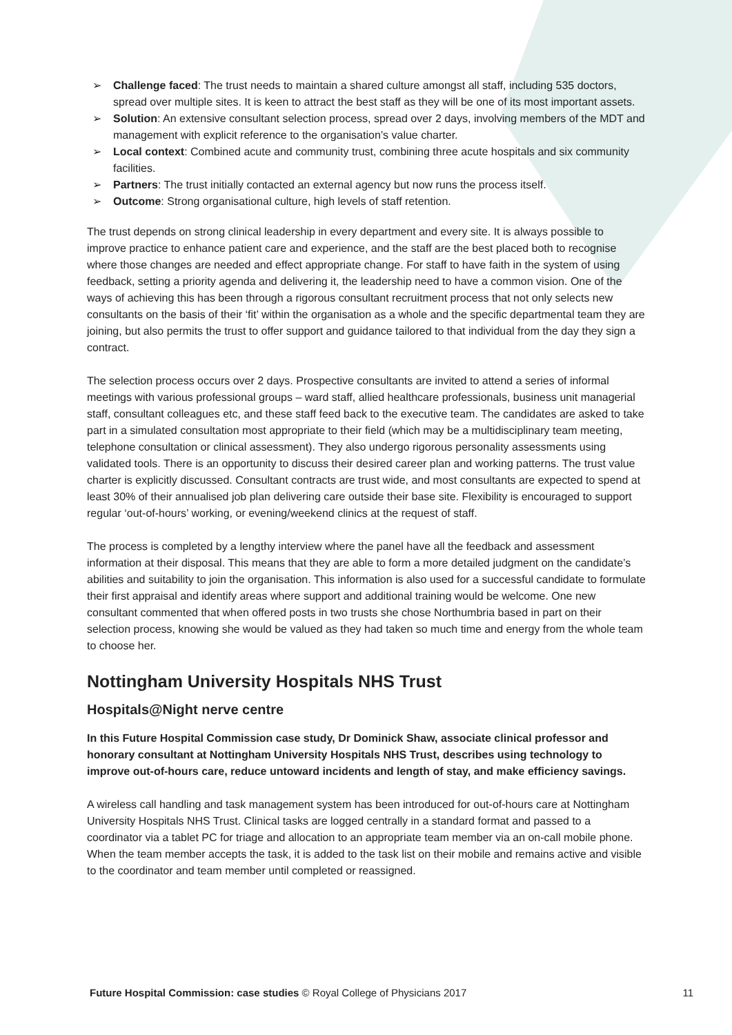➢ Challenge faced: The trust needs to maintain a shared culture amongst all staff, including 535 doctors, spread over multiple sites. It is keen to attract the best staff as they will be one of its most important assets.
➢ Solution: An extensive consultant selection process, spread over 2 days, involving members of the MDT and management with explicit reference to the organisation’s value charter.
➢ Local context: Combined acute and community trust, combining three acute hospitals and six community facilities.
➢ Partners: The trust initially contacted an external agency but now runs the process itself.
➢ Outcome: Strong organisational culture, high levels of staff retention.
The trust depends on strong clinical leadership in every department and every site. It is always possible to improve practice to enhance patient care and experience, and the staff are the best placed both to recognise where those changes are needed and effect appropriate change. For staff to have faith in the system of using feedback, setting a priority agenda and delivering it, the leadership need to have a common vision. One of the ways of achieving this has been through a rigorous consultant recruitment process that not only selects new consultants on the basis of their ‘fit’ within the organisation as a whole and the specific departmental team they are joining, but also permits the trust to offer support and guidance tailored to that individual from the day they sign a contract.
The selection process occurs over 2 days. Prospective consultants are invited to attend a series of informal meetings with various professional groups – ward staff, allied healthcare professionals, business unit managerial staff, consultant colleagues etc, and these staff feed back to the executive team. The candidates are asked to take part in a simulated consultation most appropriate to their field (which may be a multidisciplinary team meeting, telephone consultation or clinical assessment). They also undergo rigorous personality assessments using validated tools. There is an opportunity to discuss their desired career plan and working patterns. The trust value charter is explicitly discussed. Consultant contracts are trust wide, and most consultants are expected to spend at least 30% of their annualised job plan delivering care outside their base site. Flexibility is encouraged to support regular ‘out-of-hours’ working, or evening/weekend clinics at the request of staff.
The process is completed by a lengthy interview where the panel have all the feedback and assessment information at their disposal. This means that they are able to form a more detailed judgment on the candidate’s abilities and suitability to join the organisation. This information is also used for a successful candidate to formulate their first appraisal and identify areas where support and additional training would be welcome. One new consultant commented that when offered posts in two trusts she chose Northumbria based in part on their selection process, knowing she would be valued as they had taken so much time and energy from the whole team to choose her.
Nottingham University Hospitals NHS Trust
Hospitals@Night nerve centre
In this Future Hospital Commission case study, Dr Dominick Shaw, associate clinical professor and honorary consultant at Nottingham University Hospitals NHS Trust, describes using technology to improve out-of-hours care, reduce untoward incidents and length of stay, and make efficiency savings.
A wireless call handling and task management system has been introduced for out-of-hours care at Nottingham University Hospitals NHS Trust. Clinical tasks are logged centrally in a standard format and passed to a coordinator via a tablet PC for triage and allocation to an appropriate team member via an on-call mobile phone. When the team member accepts the task, it is added to the task list on their mobile and remains active and visible to the coordinator and team member until completed or reassigned.
Future Hospital Commission: case studies © Royal College of Physicians 2017 11